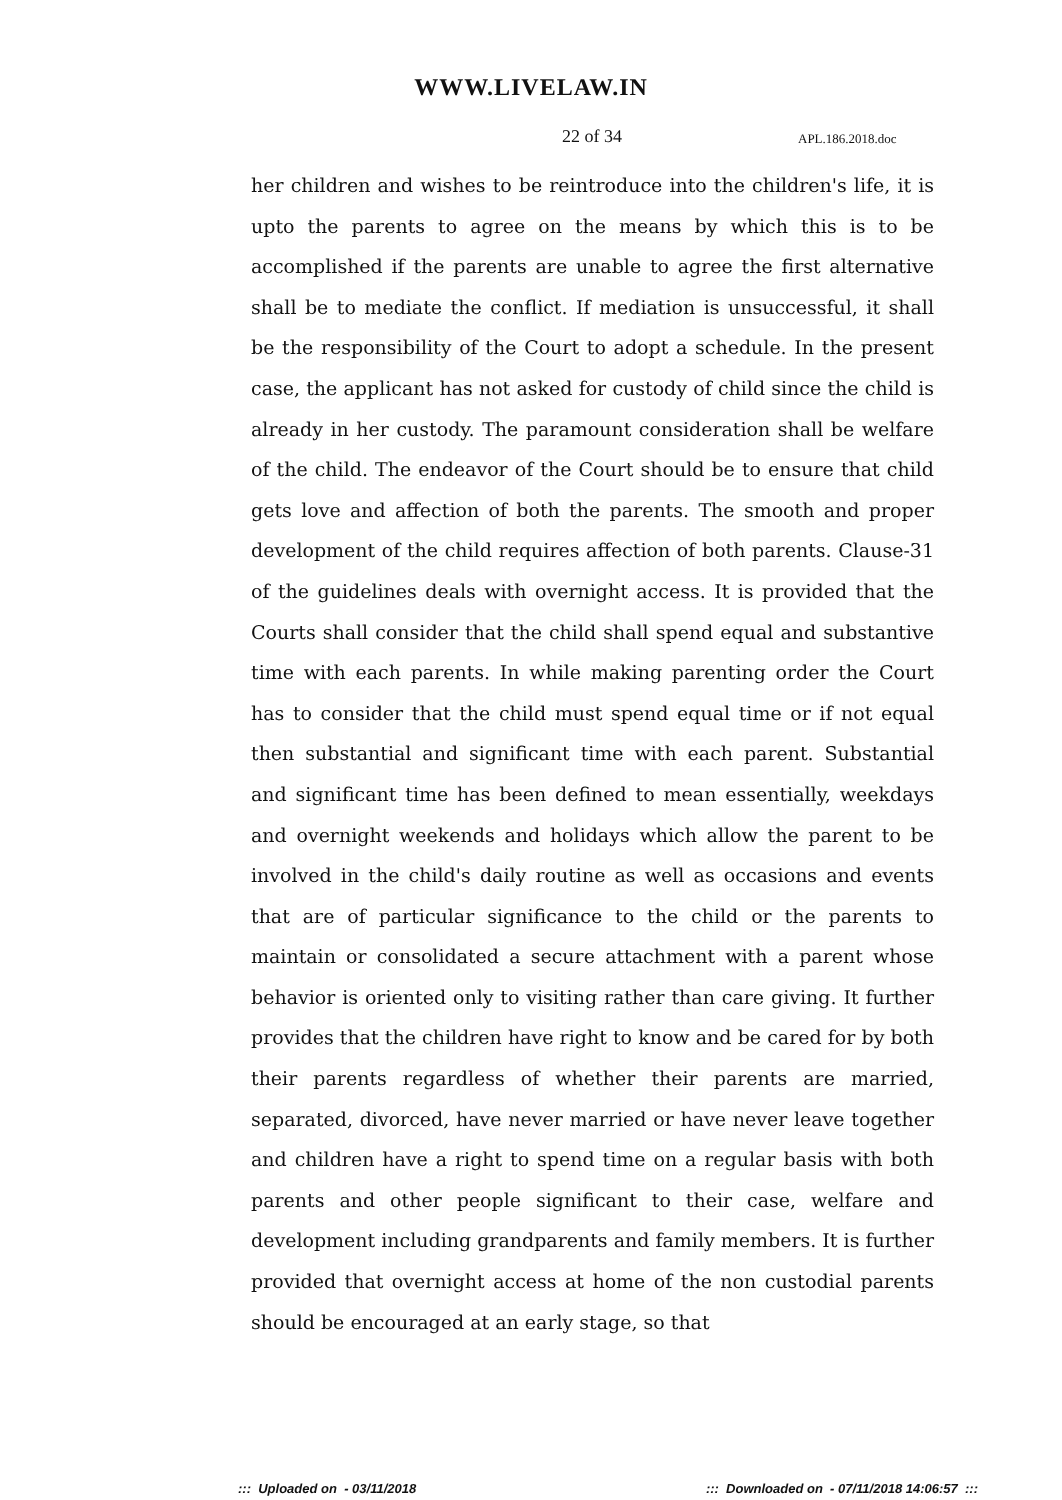WWW.LIVELAW.IN
22 of 34 APL.186.2018.doc
her children and wishes to be reintroduce into the children's life, it is upto the parents to agree on the means by which this is to be accomplished if the parents are unable to agree the first alternative shall be to mediate the conflict. If mediation is unsuccessful, it shall be the responsibility of the Court to adopt a schedule. In the present case, the applicant has not asked for custody of child since the child is already in her custody. The paramount consideration shall be welfare of the child. The endeavor of the Court should be to ensure that child gets love and affection of both the parents. The smooth and proper development of the child requires affection of both parents. Clause-31 of the guidelines deals with overnight access. It is provided that the Courts shall consider that the child shall spend equal and substantive time with each parents. In while making parenting order the Court has to consider that the child must spend equal time or if not equal then substantial and significant time with each parent. Substantial and significant time has been defined to mean essentially, weekdays and overnight weekends and holidays which allow the parent to be involved in the child's daily routine as well as occasions and events that are of particular significance to the child or the parents to maintain or consolidated a secure attachment with a parent whose behavior is oriented only to visiting rather than care giving. It further provides that the children have right to know and be cared for by both their parents regardless of whether their parents are married, separated, divorced, have never married or have never leave together and children have a right to spend time on a regular basis with both parents and other people significant to their case, welfare and development including grandparents and family members. It is further provided that overnight access at home of the non custodial parents should be encouraged at an early stage, so that
::: Uploaded on - 03/11/2018::: Downloaded on - 07/11/2018 14:06:57 :::